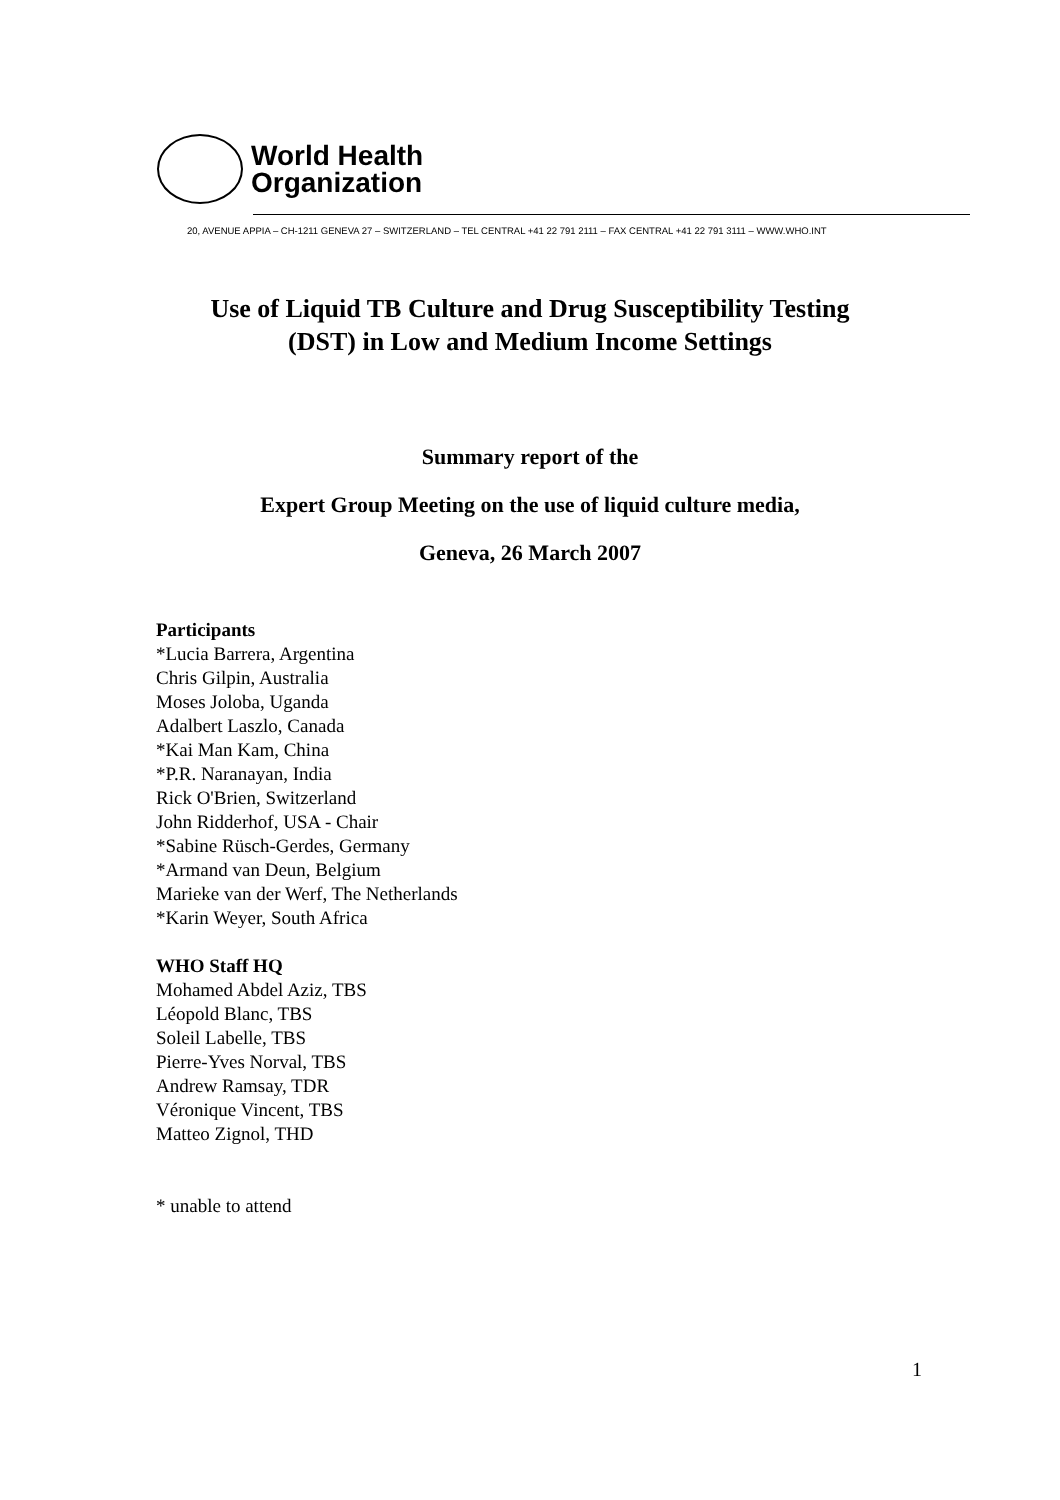World Health
Organization
20, AVENUE APPIA – CH-1211 GENEVA 27 – SWITZERLAND – TEL CENTRAL +41 22 791 2111 – FAX CENTRAL +41 22 791 3111 – WWW.WHO.INT
Use of Liquid TB Culture and Drug Susceptibility Testing
(DST) in Low and Medium Income Settings
Summary report of the
Expert Group Meeting on the use of liquid culture media,
Geneva, 26 March 2007
Participants
*Lucia Barrera, Argentina
Chris Gilpin, Australia
Moses Joloba, Uganda
Adalbert Laszlo, Canada
*Kai Man Kam, China
*P.R. Naranayan, India
Rick O'Brien, Switzerland
John Ridderhof, USA - Chair
*Sabine Rüsch-Gerdes, Germany
*Armand van Deun, Belgium
Marieke van der Werf, The Netherlands
*Karin Weyer, South Africa
WHO Staff HQ
Mohamed Abdel Aziz, TBS
Léopold Blanc, TBS
Soleil Labelle, TBS
Pierre-Yves Norval, TBS
Andrew Ramsay, TDR
Véronique Vincent, TBS
Matteo Zignol, THD
* unable to attend
1